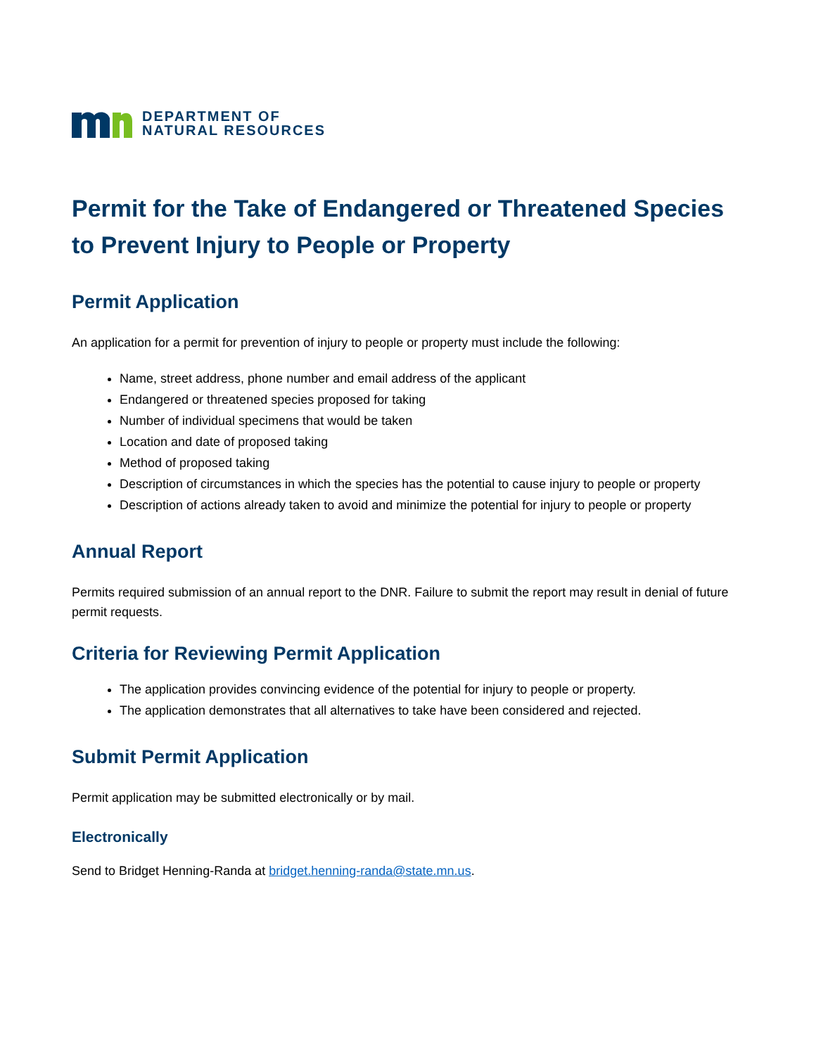DEPARTMENT OF
NATURAL RESOURCES
Permit for the Take of Endangered or Threatened Species to Prevent Injury to People or Property
Permit Application
An application for a permit for prevention of injury to people or property must include the following:
Name, street address, phone number and email address of the applicant
Endangered or threatened species proposed for taking
Number of individual specimens that would be taken
Location and date of proposed taking
Method of proposed taking
Description of circumstances in which the species has the potential to cause injury to people or property
Description of actions already taken to avoid and minimize the potential for injury to people or property
Annual Report
Permits required submission of an annual report to the DNR. Failure to submit the report may result in denial of future permit requests.
Criteria for Reviewing Permit Application
The application provides convincing evidence of the potential for injury to people or property.
The application demonstrates that all alternatives to take have been considered and rejected.
Submit Permit Application
Permit application may be submitted electronically or by mail.
Electronically
Send to Bridget Henning-Randa at bridget.henning-randa@state.mn.us.